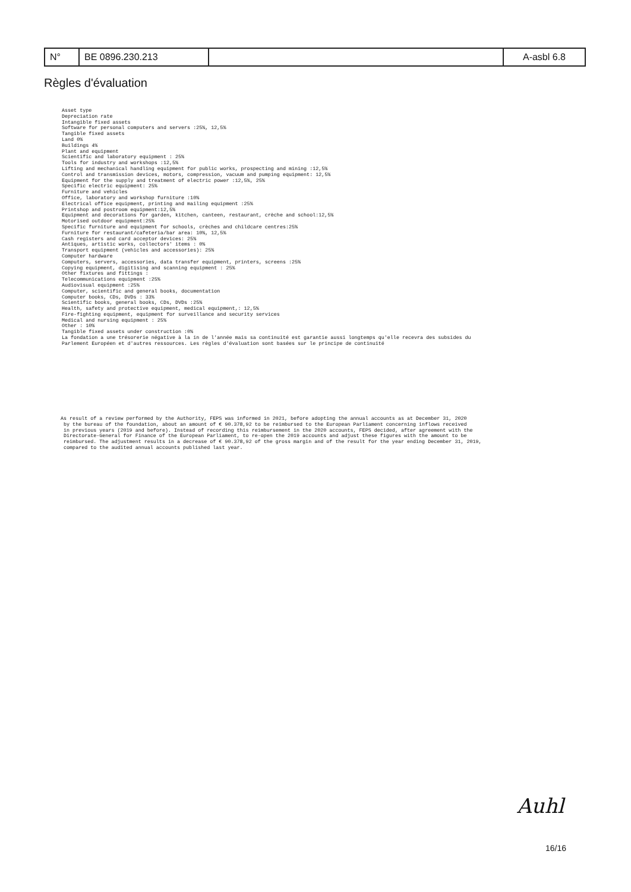| N° | BE 0896.230.213 | | A-asbl 6.8 |
Règles d'évaluation
Asset type
Depreciation rate
Intangible fixed assets
Software for personal computers and servers :25%, 12,5%
Tangible fixed assets
Land 0%
Buildings 4%
Plant and equipment
Scientific and laboratory equipment : 25%
Tools for industry and workshops :12,5%
Lifting and mechanical handling equipment for public works, prospecting and mining :12,5%
Control and transmission devices, motors, compression, vacuum and pumping equipment: 12,5%
Equipment for the supply and treatment of electric power :12,5%, 25%
Specific electric equipment: 25%
Furniture and vehicles
Office, laboratory and workshop furniture :10%
Electrical office equipment, printing and mailing equipment :25%
Printshop and postroom equipment:12,5%
Equipment and decorations for garden, kitchen, canteen, restaurant, crèche and school:12,5%
Motorised outdoor equipment:25%
Specific furniture and equipment for schools, crèches and childcare centres:25%
Furniture for restaurant/cafeteria/bar area: 10%, 12,5%
Cash registers and card acceptor devices: 25%
Antiques, artistic works, collectors' items : 0%
Transport equipment (vehicles and accessories): 25%
Computer hardware
Computers, servers, accessories, data transfer equipment, printers, screens :25%
Copying equipment, digitising and scanning equipment : 25%
Other fixtures and fittings :
Telecommunications equipment :25%
Audiovisual equipment :25%
Computer, scientific and general books, documentation
Computer books, CDs, DVDs : 33%
Scientific books, general books, CDs, DVDs :25%
Health, safety and protective equipment, medical equipment,: 12,5%
Fire-fighting equipment, equipment for surveillance and security services
Medical and nursing equipment : 25%
Other : 10%
Tangible fixed assets under construction :0%
La fondation a une trésorerie négative à la in de l'année mais sa continuité est garantie aussi longtemps qu'elle recevra des subsides du
Parlement Européen et d'autres ressources. Les règles d'évaluation sont basées sur le principe de continuité
As result of a review performed by the Authority, FEPS was informed in 2021, before adopting the annual accounts as at December 31, 2020
 by the bureau of the foundation, about an amount of € 90.378,92 to be reimbursed to the European Parliament concerning inflows received
 in previous years (2019 and before). Instead of recording this reimbursement in the 2020 accounts, FEPS decided, after agreement with the
 Directorate-General for Finance of the European Parliament, to re-open the 2019 accounts and adjust these figures with the amount to be
 reimbursed. The adjustment results in a decrease of € 90.378,92 of the gross margin and of the result for the year ending December 31, 2019,
 compared to the audited annual accounts published last year.
Auhl
16/16